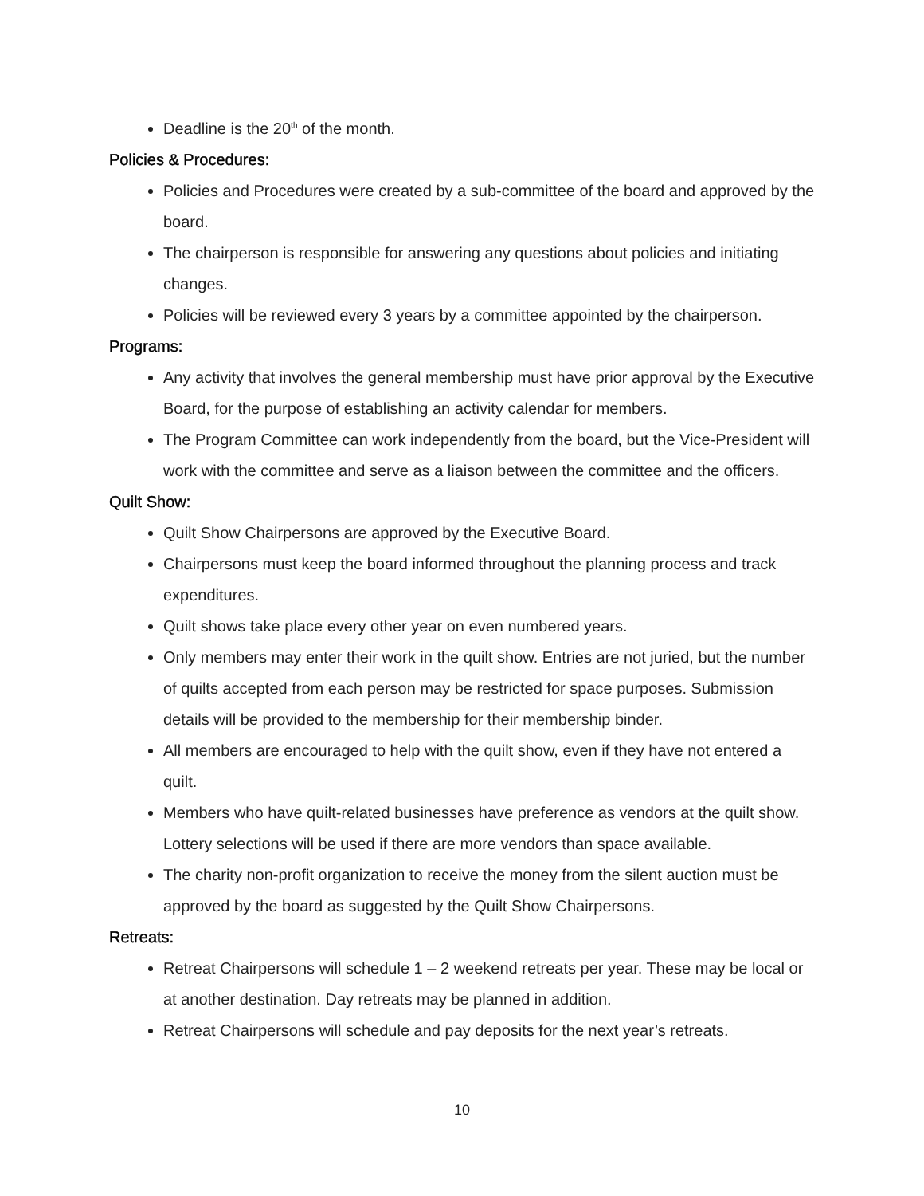Deadline is the 20<sup>th</sup> of the month.
Policies & Procedures:
Policies and Procedures were created by a sub-committee of the board and approved by the board.
The chairperson is responsible for answering any questions about policies and initiating changes.
Policies will be reviewed every 3 years by a committee appointed by the chairperson.
Programs:
Any activity that involves the general membership must have prior approval by the Executive Board, for the purpose of establishing an activity calendar for members.
The Program Committee can work independently from the board, but the Vice-President will work with the committee and serve as a liaison between the committee and the officers.
Quilt Show:
Quilt Show Chairpersons are approved by the Executive Board.
Chairpersons must keep the board informed throughout the planning process and track expenditures.
Quilt shows take place every other year on even numbered years.
Only members may enter their work in the quilt show. Entries are not juried, but the number of quilts accepted from each person may be restricted for space purposes. Submission details will be provided to the membership for their membership binder.
All members are encouraged to help with the quilt show, even if they have not entered a quilt.
Members who have quilt-related businesses have preference as vendors at the quilt show. Lottery selections will be used if there are more vendors than space available.
The charity non-profit organization to receive the money from the silent auction must be approved by the board as suggested by the Quilt Show Chairpersons.
Retreats:
Retreat Chairpersons will schedule 1 – 2 weekend retreats per year. These may be local or at another destination. Day retreats may be planned in addition.
Retreat Chairpersons will schedule and pay deposits for the next year’s retreats.
10